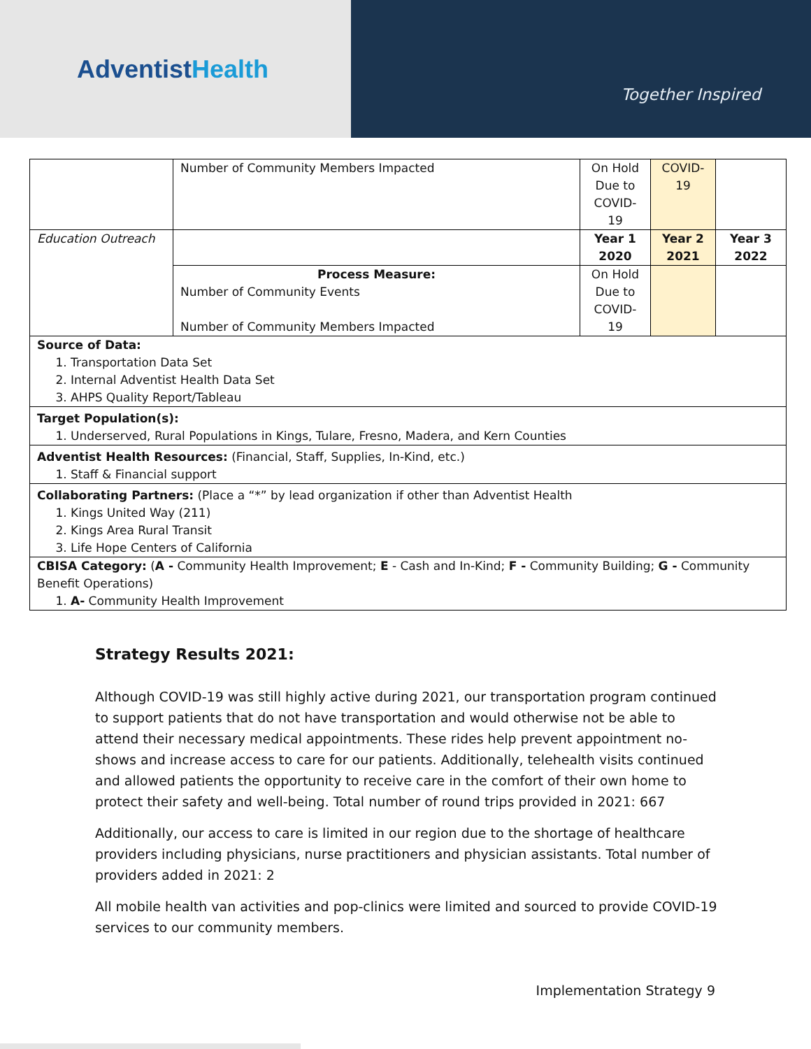AdventistHealth
Together Inspired
| | Number of Community Members Impacted | On Hold Due to COVID-19 | COVID-19 | |
| Education Outreach | | Year 1 2020 | Year 2 2021 | Year 3 2022 |
| | Process Measure: Number of Community Events Number of Community Members Impacted | On Hold Due to COVID-19 | | |
| Source of Data: 1. Transportation Data Set 2. Internal Adventist Health Data Set 3. AHPS Quality Report/Tableau | | | | |
| Target Population(s): 1. Underserved, Rural Populations in Kings, Tulare, Fresno, Madera, and Kern Counties | | | | |
| Adventist Health Resources: (Financial, Staff, Supplies, In-Kind, etc.) 1. Staff & Financial support | | | | |
| Collaborating Partners: (Place a “*” by lead organization if other than Adventist Health 1. Kings United Way (211) 2. Kings Area Rural Transit 3. Life Hope Centers of California | | | | |
| CBISA Category: ( A - Community Health Improvement; E - Cash and In-Kind; F - Community Building; G - Community Benefit Operations) 1. A- Community Health Improvement | | | | |
Strategy Results 2021:
Although COVID-19 was still highly active during 2021, our transportation program continued to support patients that do not have transportation and would otherwise not be able to attend their necessary medical appointments. These rides help prevent appointment no-shows and increase access to care for our patients. Additionally, telehealth visits continued and allowed patients the opportunity to receive care in the comfort of their own home to protect their safety and well-being. Total number of round trips provided in 2021: 667
Additionally, our access to care is limited in our region due to the shortage of healthcare providers including physicians, nurse practitioners and physician assistants. Total number of providers added in 2021: 2
All mobile health van activities and pop-clinics were limited and sourced to provide COVID-19 services to our community members.
Implementation Strategy 9